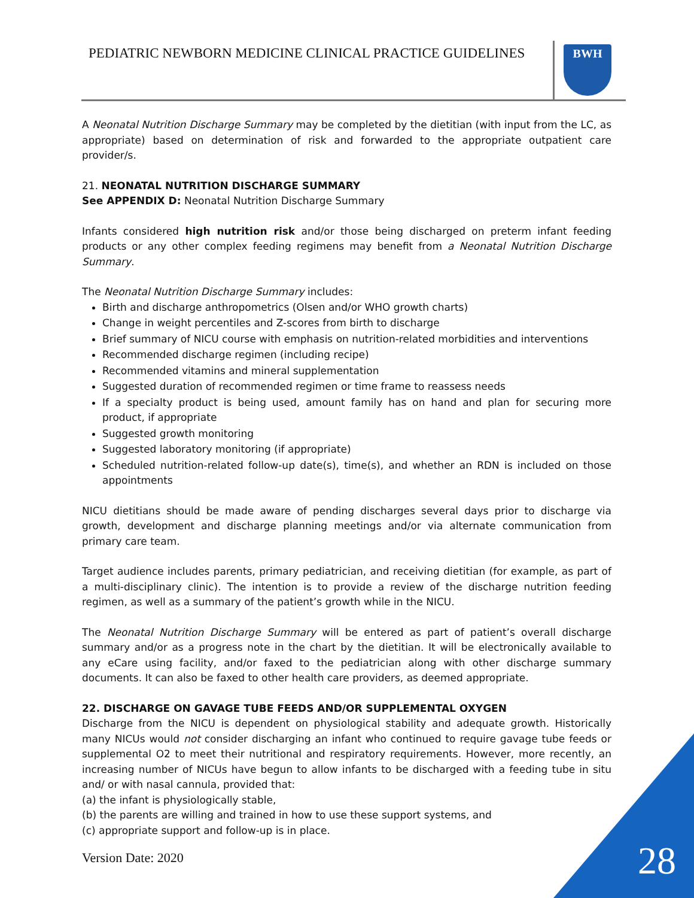PEDIATRIC NEWBORN MEDICINE CLINICAL PRACTICE GUIDELINES
BWH
A Neonatal Nutrition Discharge Summary may be completed by the dietitian (with input from the LC, as appropriate) based on determination of risk and forwarded to the appropriate outpatient care provider/s.
21. NEONATAL NUTRITION DISCHARGE SUMMARY
See APPENDIX D: Neonatal Nutrition Discharge Summary
Infants considered high nutrition risk and/or those being discharged on preterm infant feeding products or any other complex feeding regimens may benefit from a Neonatal Nutrition Discharge Summary.
The Neonatal Nutrition Discharge Summary includes:
Birth and discharge anthropometrics (Olsen and/or WHO growth charts)
Change in weight percentiles and Z-scores from birth to discharge
Brief summary of NICU course with emphasis on nutrition-related morbidities and interventions
Recommended discharge regimen (including recipe)
Recommended vitamins and mineral supplementation
Suggested duration of recommended regimen or time frame to reassess needs
If a specialty product is being used, amount family has on hand and plan for securing more product, if appropriate
Suggested growth monitoring
Suggested laboratory monitoring (if appropriate)
Scheduled nutrition-related follow-up date(s), time(s), and whether an RDN is included on those appointments
NICU dietitians should be made aware of pending discharges several days prior to discharge via growth, development and discharge planning meetings and/or via alternate communication from primary care team.
Target audience includes parents, primary pediatrician, and receiving dietitian (for example, as part of a multi-disciplinary clinic). The intention is to provide a review of the discharge nutrition feeding regimen, as well as a summary of the patient’s growth while in the NICU.
The Neonatal Nutrition Discharge Summary will be entered as part of patient’s overall discharge summary and/or as a progress note in the chart by the dietitian. It will be electronically available to any eCare using facility, and/or faxed to the pediatrician along with other discharge summary documents. It can also be faxed to other health care providers, as deemed appropriate.
22. DISCHARGE ON GAVAGE TUBE FEEDS AND/OR SUPPLEMENTAL OXYGEN
Discharge from the NICU is dependent on physiological stability and adequate growth. Historically many NICUs would not consider discharging an infant who continued to require gavage tube feeds or supplemental O2 to meet their nutritional and respiratory requirements. However, more recently, an increasing number of NICUs have begun to allow infants to be discharged with a feeding tube in situ and/ or with nasal cannula, provided that:
(a) the infant is physiologically stable,
(b) the parents are willing and trained in how to use these support systems, and
(c) appropriate support and follow-up is in place.
Version Date: 2020 28